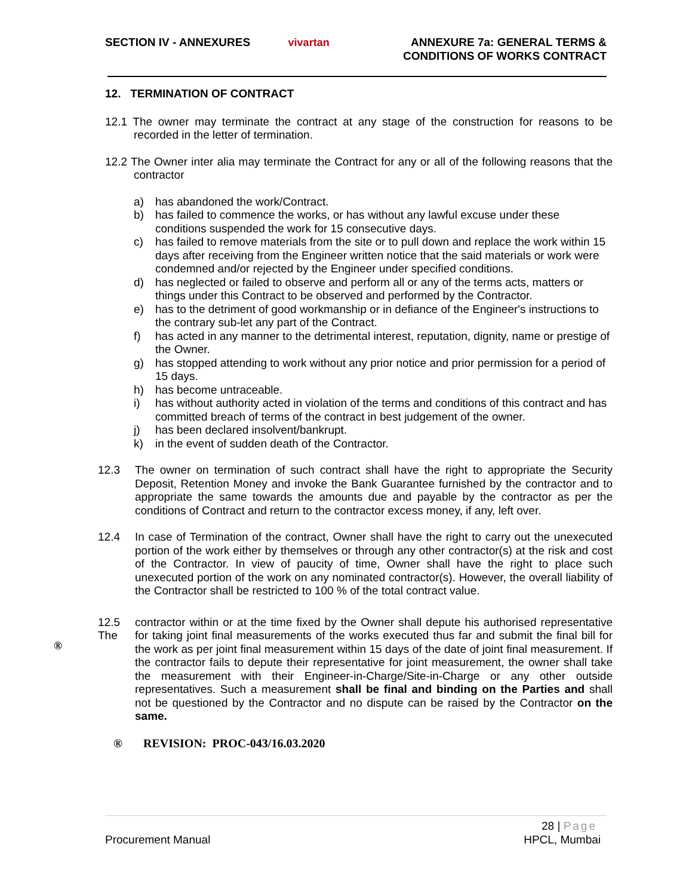SECTION IV - ANNEXURES vivartan ANNEXURE 7a: GENERAL TERMS &
CONDITIONS OF WORKS CONTRACT
®
12. TERMINATION OF CONTRACT
12.1 The owner may terminate the contract at any stage of the construction for reasons to be recorded in the letter of termination.
12.2 The Owner inter alia may terminate the Contract for any or all of the following reasons that the contractor
a) has abandoned the work/Contract.
b) has failed to commence the works, or has without any lawful excuse under these conditions suspended the work for 15 consecutive days.
c) has failed to remove materials from the site or to pull down and replace the work within 15 days after receiving from the Engineer written notice that the said materials or work were condemned and/or rejected by the Engineer under specified conditions.
d) has neglected or failed to observe and perform all or any of the terms acts, matters or things under this Contract to be observed and performed by the Contractor.
e) has to the detriment of good workmanship or in defiance of the Engineer's instructions to the contrary sub-let any part of the Contract.
f) has acted in any manner to the detrimental interest, reputation, dignity, name or prestige of the Owner.
g) has stopped attending to work without any prior notice and prior permission for a period of 15 days.
h) has become untraceable.
i) has without authority acted in violation of the terms and conditions of this contract and has committed breach of terms of the contract in best judgement of the owner.
j) has been declared insolvent/bankrupt.
k) in the event of sudden death of the Contractor.
12.3 The owner on termination of such contract shall have the right to appropriate the Security Deposit, Retention Money and invoke the Bank Guarantee furnished by the contractor and to appropriate the same towards the amounts due and payable by the contractor as per the conditions of Contract and return to the contractor excess money, if any, left over.
12.4 In case of Termination of the contract, Owner shall have the right to carry out the unexecuted portion of the work either by themselves or through any other contractor(s) at the risk and cost of the Contractor. In view of paucity of time, Owner shall have the right to place such unexecuted portion of the work on any nominated contractor(s). However, the overall liability of the Contractor shall be restricted to 100 % of the total contract value.
12.5 The
contractor within or at the time fixed by the Owner shall depute his authorised representative for taking joint final measurements of the works executed thus far and submit the final bill for the work as per joint final measurement within 15 days of the date of joint final measurement. If the contractor fails to depute their representative for joint measurement, the owner shall take the measurement with their Engineer-in-Charge/Site-in-Charge or any other outside representatives. Such a measurement shall be final and binding on the Parties and shall not be questioned by the Contractor and no dispute can be raised by the Contractor on the same.
® REVISION: PROC-043/16.03.2020
28 | Page
Procurement Manual HPCL, Mumbai